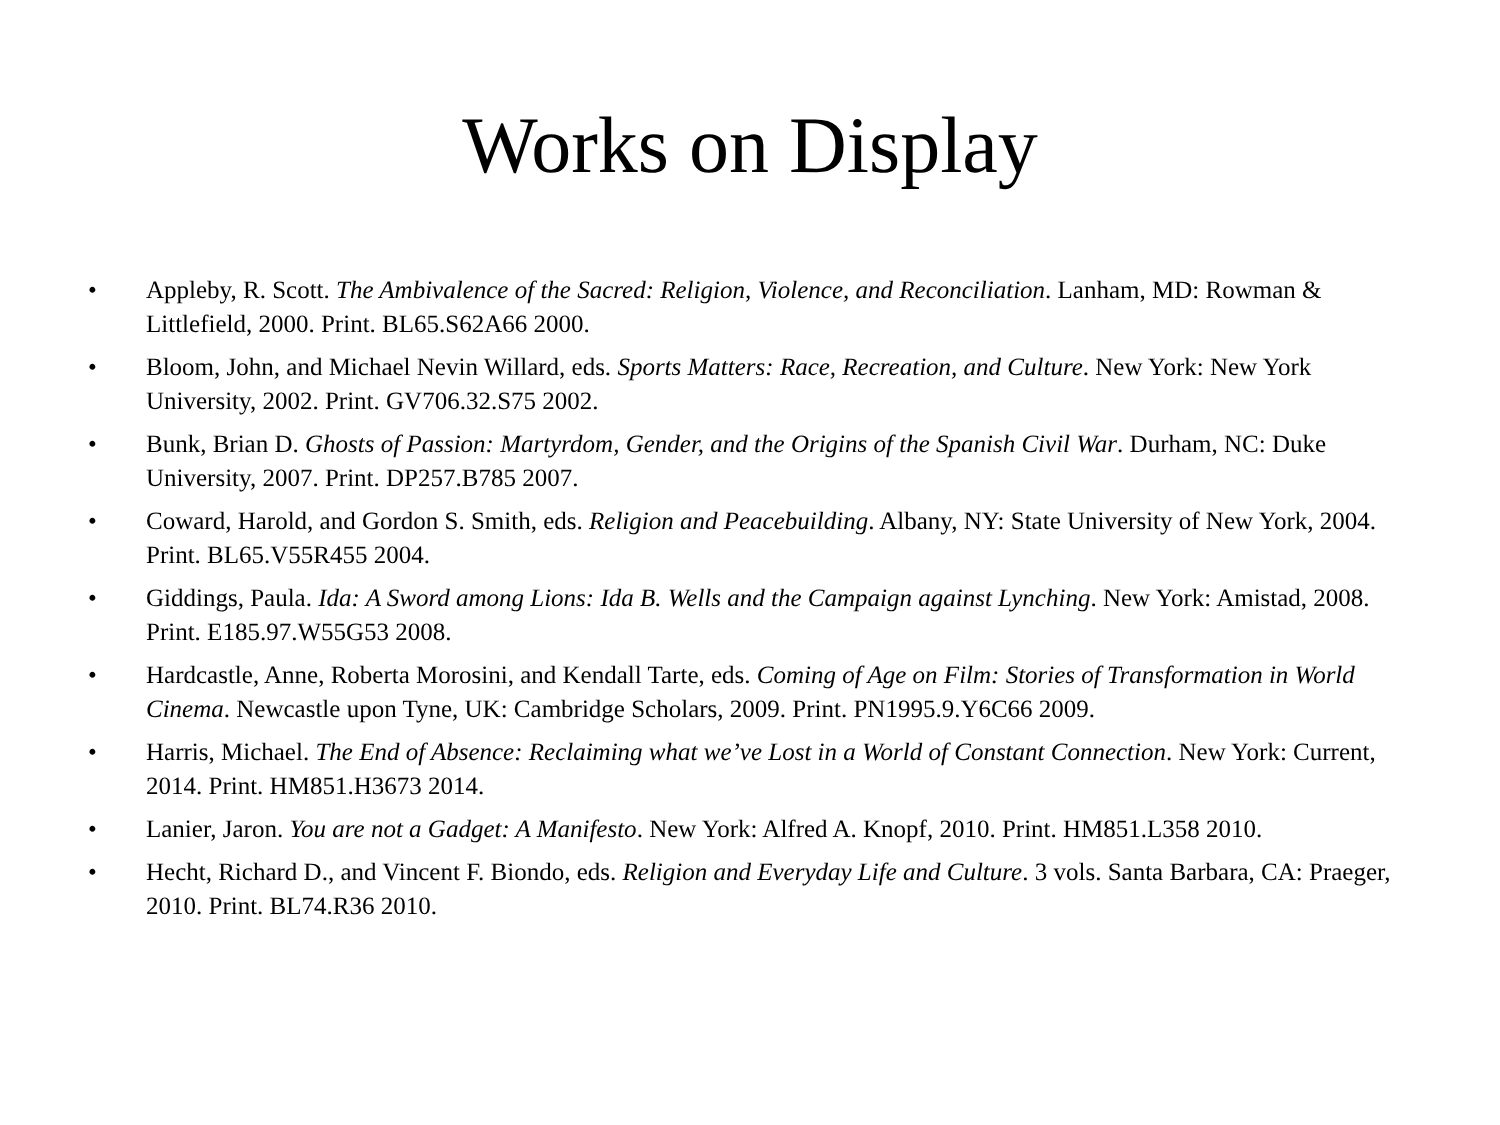Works on Display
• Appleby, R. Scott. The Ambivalence of the Sacred: Religion, Violence, and Reconciliation. Lanham, MD: Rowman & Littlefield, 2000. Print. BL65.S62A66 2000.
• Bloom, John, and Michael Nevin Willard, eds. Sports Matters: Race, Recreation, and Culture. New York: New York University, 2002. Print. GV706.32.S75 2002.
• Bunk, Brian D. Ghosts of Passion: Martyrdom, Gender, and the Origins of the Spanish Civil War. Durham, NC: Duke University, 2007. Print. DP257.B785 2007.
• Coward, Harold, and Gordon S. Smith, eds. Religion and Peacebuilding. Albany, NY: State University of New York, 2004. Print. BL65.V55R455 2004.
• Giddings, Paula. Ida: A Sword among Lions: Ida B. Wells and the Campaign against Lynching. New York: Amistad, 2008. Print. E185.97.W55G53 2008.
• Hardcastle, Anne, Roberta Morosini, and Kendall Tarte, eds. Coming of Age on Film: Stories of Transformation in World Cinema. Newcastle upon Tyne, UK: Cambridge Scholars, 2009. Print. PN1995.9.Y6C66 2009.
• Harris, Michael. The End of Absence: Reclaiming what we’ve Lost in a World of Constant Connection. New York: Current, 2014. Print. HM851.H3673 2014.
• Lanier, Jaron. You are not a Gadget: A Manifesto. New York: Alfred A. Knopf, 2010. Print. HM851.L358 2010.
• Hecht, Richard D., and Vincent F. Biondo, eds. Religion and Everyday Life and Culture. 3 vols. Santa Barbara, CA: Praeger, 2010. Print. BL74.R36 2010.